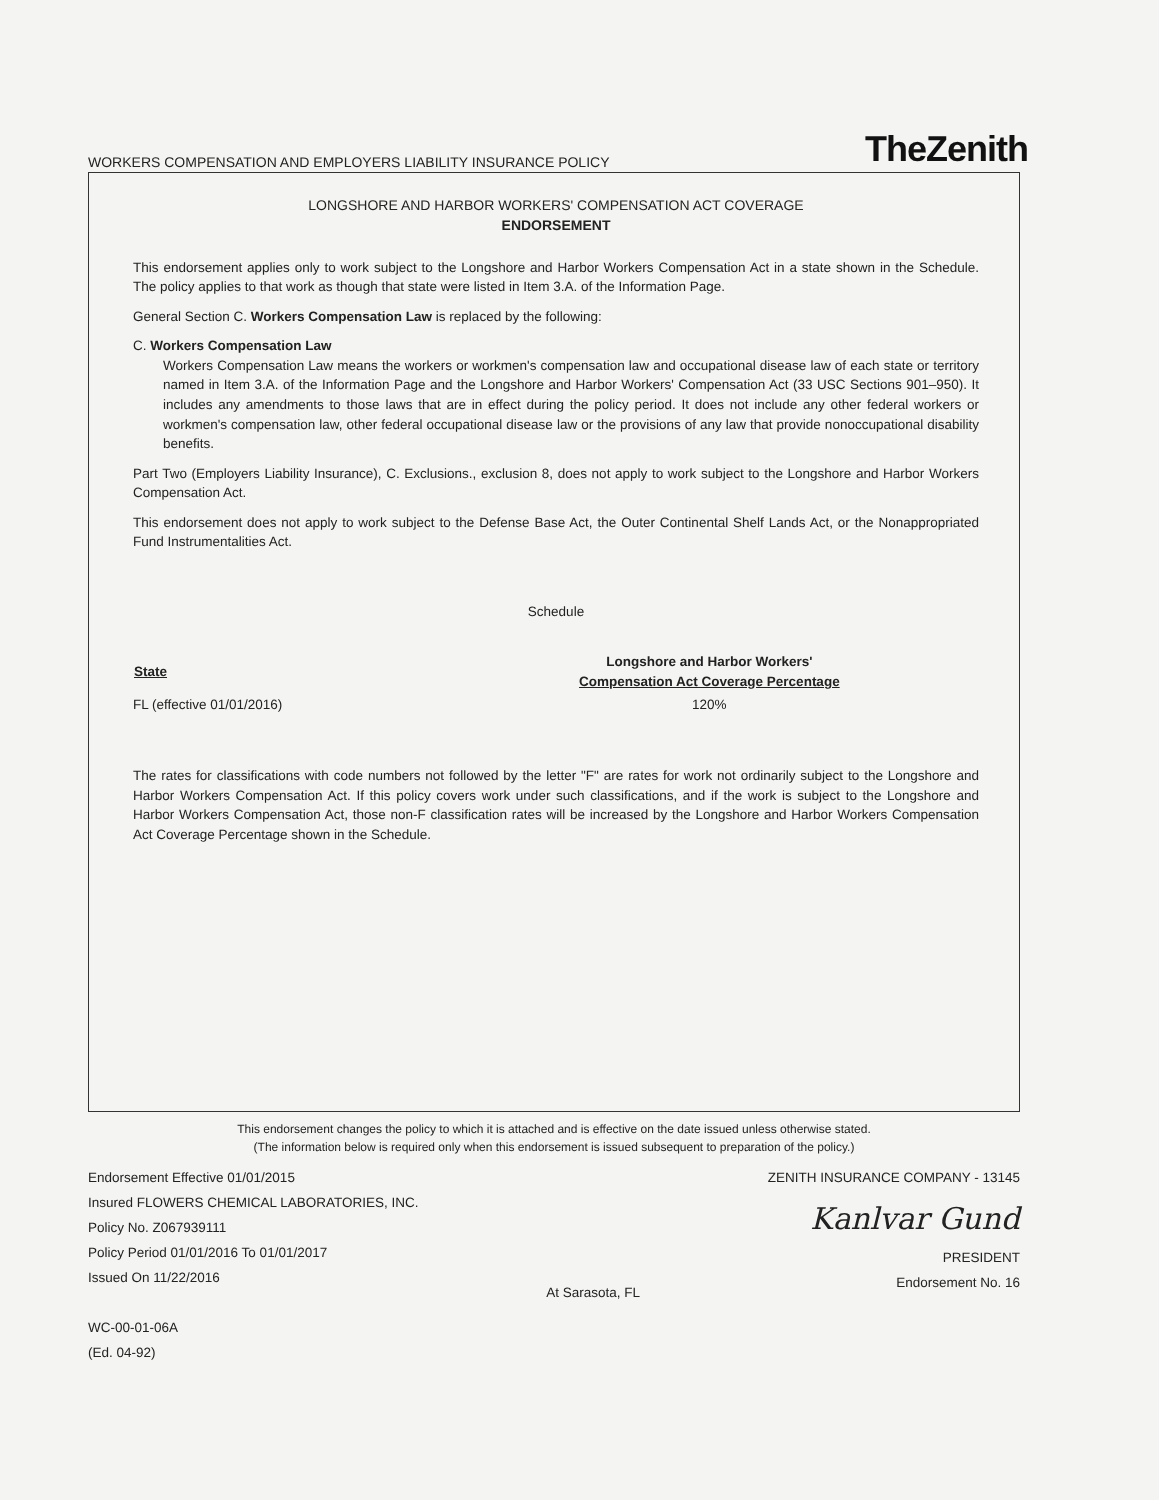WORKERS COMPENSATION AND EMPLOYERS LIABILITY INSURANCE POLICY
TheZenith
LONGSHORE AND HARBOR WORKERS' COMPENSATION ACT COVERAGE
ENDORSEMENT
This endorsement applies only to work subject to the Longshore and Harbor Workers Compensation Act in a state shown in the Schedule. The policy applies to that work as though that state were listed in Item 3.A. of the Information Page.
General Section C. Workers Compensation Law is replaced by the following:
C. Workers Compensation Law
Workers Compensation Law means the workers or workmen's compensation law and occupational disease law of each state or territory named in Item 3.A. of the Information Page and the Longshore and Harbor Workers' Compensation Act (33 USC Sections 901–950). It includes any amendments to those laws that are in effect during the policy period. It does not include any other federal workers or workmen's compensation law, other federal occupational disease law or the provisions of any law that provide nonoccupational disability benefits.
Part Two (Employers Liability Insurance), C. Exclusions., exclusion 8, does not apply to work subject to the Longshore and Harbor Workers Compensation Act.
This endorsement does not apply to work subject to the Defense Base Act, the Outer Continental Shelf Lands Act, or the Nonappropriated Fund Instrumentalities Act.
Schedule
| State | Longshore and Harbor Workers' Compensation Act Coverage Percentage |
| --- | --- |
| FL (effective 01/01/2016) | 120% |
The rates for classifications with code numbers not followed by the letter "F" are rates for work not ordinarily subject to the Longshore and Harbor Workers Compensation Act. If this policy covers work under such classifications, and if the work is subject to the Longshore and Harbor Workers Compensation Act, those non-F classification rates will be increased by the Longshore and Harbor Workers Compensation Act Coverage Percentage shown in the Schedule.
This endorsement changes the policy to which it is attached and is effective on the date issued unless otherwise stated.
(The information below is required only when this endorsement is issued subsequent to preparation of the policy.)
Endorsement Effective 01/01/2015
Insured FLOWERS CHEMICAL LABORATORIES, INC.
Policy No. Z067939111
Policy Period 01/01/2016 To 01/01/2017
Issued On 11/22/2016
WC-00-01-06A
(Ed. 04-92)
At Sarasota, FL ZENITH INSURANCE COMPANY - 13145
Kanlvar Gund
PRESIDENT
Endorsement No. 16